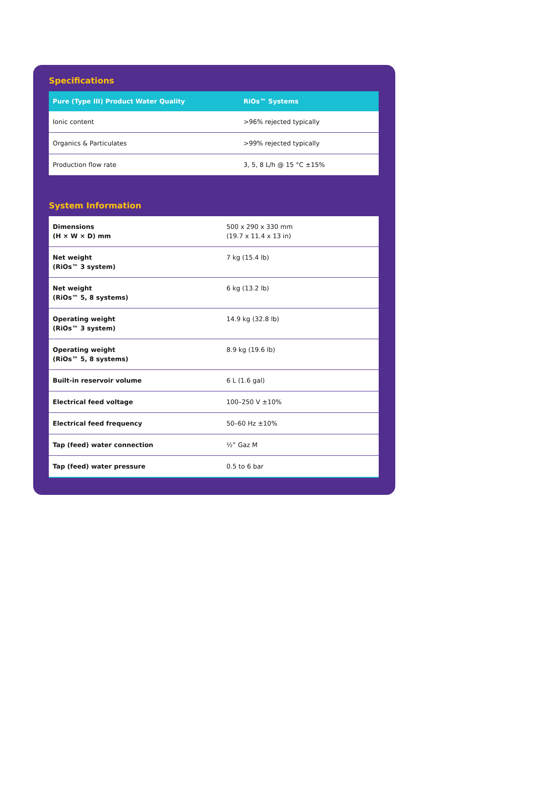Specifications
| Pure (Type III) Product Water Quality | RiOs™ Systems |
| --- | --- |
| Ionic content | >96% rejected typically |
| Organics & Particulates | >99% rejected typically |
| Production flow rate | 3, 5, 8 L/h @ 15 °C ±15% |
System Information
| Dimensions (H × W × D) mm | 500 x 290 x 330 mm (19.7 x 11.4 x 13 in) |
| Net weight (RiOs™ 3 system) | 7 kg (15.4 lb) |
| Net weight (RiOs™ 5, 8 systems) | 6 kg (13.2 lb) |
| Operating weight (RiOs™ 3 system) | 14.9 kg (32.8 lb) |
| Operating weight (RiOs™ 5, 8 systems) | 8.9 kg (19.6 lb) |
| Built-in reservoir volume | 6 L (1.6 gal) |
| Electrical feed voltage | 100–250 V ±10% |
| Electrical feed frequency | 50–60 Hz ±10% |
| Tap (feed) water connection | ½” Gaz M |
| Tap (feed) water pressure | 0.5 to 6 bar |